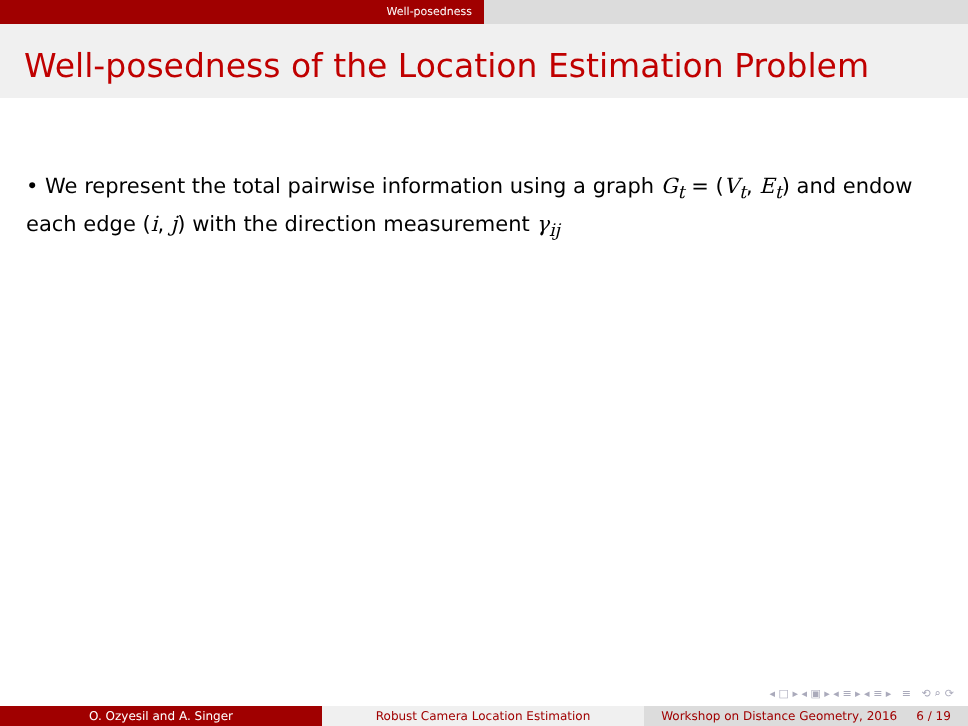Well-posedness
Well-posedness of the Location Estimation Problem
• We represent the total pairwise information using a graph G<sub>t</sub> = (V<sub>t</sub>, E<sub>t</sub>) and endow each edge (i, j) with the direction measurement γ<sub>ij</sub>
◂ □ ▸ ◂ ▣ ▸ ◂ ≡ ▸ ◂ ≡ ▸ ≡ ⟲ ⌕ ⟳
O. Ozyesil and A. Singer Robust Camera Location Estimation Workshop on Distance Geometry, 2016 6 / 19